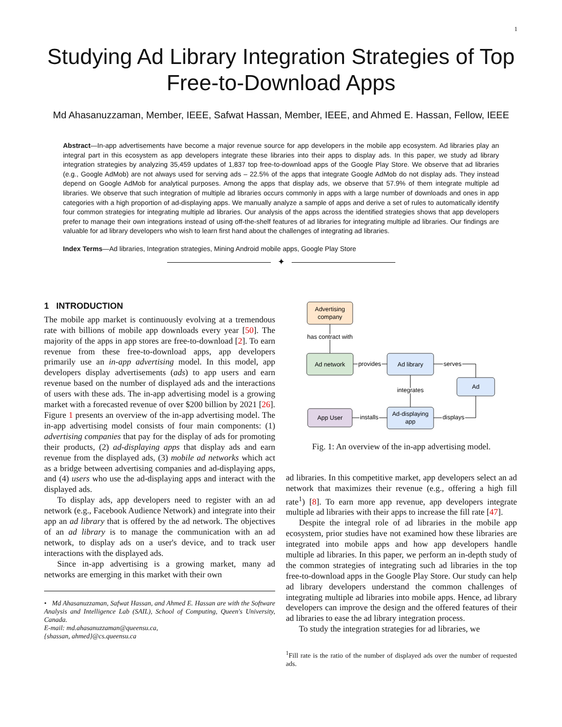1
Studying Ad Library Integration Strategies of Top Free-to-Download Apps
Md Ahasanuzzaman, Member, IEEE, Safwat Hassan, Member, IEEE, and Ahmed E. Hassan, Fellow, IEEE
Abstract—In-app advertisements have become a major revenue source for app developers in the mobile app ecosystem. Ad libraries play an integral part in this ecosystem as app developers integrate these libraries into their apps to display ads. In this paper, we study ad library integration strategies by analyzing 35,459 updates of 1,837 top free-to-download apps of the Google Play Store. We observe that ad libraries (e.g., Google AdMob) are not always used for serving ads – 22.5% of the apps that integrate Google AdMob do not display ads. They instead depend on Google AdMob for analytical purposes. Among the apps that display ads, we observe that 57.9% of them integrate multiple ad libraries. We observe that such integration of multiple ad libraries occurs commonly in apps with a large number of downloads and ones in app categories with a high proportion of ad-displaying apps. We manually analyze a sample of apps and derive a set of rules to automatically identify four common strategies for integrating multiple ad libraries. Our analysis of the apps across the identified strategies shows that app developers prefer to manage their own integrations instead of using off-the-shelf features of ad libraries for integrating multiple ad libraries. Our findings are valuable for ad library developers who wish to learn first hand about the challenges of integrating ad libraries.
Index Terms—Ad libraries, Integration strategies, Mining Android mobile apps, Google Play Store
✦
1 INTRODUCTION
The mobile app market is continuously evolving at a tremendous rate with billions of mobile app downloads every year [50]. The majority of the apps in app stores are free-to-download [2]. To earn revenue from these free-to-download apps, app developers primarily use an in-app advertising model. In this model, app developers display advertisements (ads) to app users and earn revenue based on the number of displayed ads and the interactions of users with these ads. The in-app advertising model is a growing market with a forecasted revenue of over $200 billion by 2021 [26]. Figure 1 presents an overview of the in-app advertising model. The in-app advertising model consists of four main components: (1) advertising companies that pay for the display of ads for promoting their products, (2) ad-displaying apps that display ads and earn revenue from the displayed ads, (3) mobile ad networks which act as a bridge between advertising companies and ad-displaying apps, and (4) users who use the ad-displaying apps and interact with the displayed ads.
To display ads, app developers need to register with an ad network (e.g., Facebook Audience Network) and integrate into their app an ad library that is offered by the ad network. The objectives of an ad library is to manage the communication with an ad network, to display ads on a user's device, and to track user interactions with the displayed ads.
Since in-app advertising is a growing market, many ad networks are emerging in this market with their own
• Md Ahasanuzzaman, Safwat Hassan, and Ahmed E. Hassan are with the Software Analysis and Intelligence Lab (SAIL), School of Computing, Queen's University, Canada.
E-mail: md.ahasanuzzaman@queensu.ca,
{shassan, ahmed}@cs.queensu.ca
Advertising
company
has contract with
Ad network
Ad library
provides
Ad
serves
App User
Ad-displaying
app
installs
integrates
displays
Fig. 1: An overview of the in-app advertising model.
ad libraries. In this competitive market, app developers select an ad network that maximizes their revenue (e.g., offering a high fill rate<sup>1</sup>) [8]. To earn more app revenue, app developers integrate multiple ad libraries with their apps to increase the fill rate [47].
Despite the integral role of ad libraries in the mobile app ecosystem, prior studies have not examined how these libraries are integrated into mobile apps and how app developers handle multiple ad libraries. In this paper, we perform an in-depth study of the common strategies of integrating such ad libraries in the top free-to-download apps in the Google Play Store. Our study can help ad library developers understand the common challenges of integrating multiple ad libraries into mobile apps. Hence, ad library developers can improve the design and the offered features of their ad libraries to ease the ad library integration process.
To study the integration strategies for ad libraries, we
<sup>1</sup> Fill rate is the ratio of the number of displayed ads over the number of requested ads.